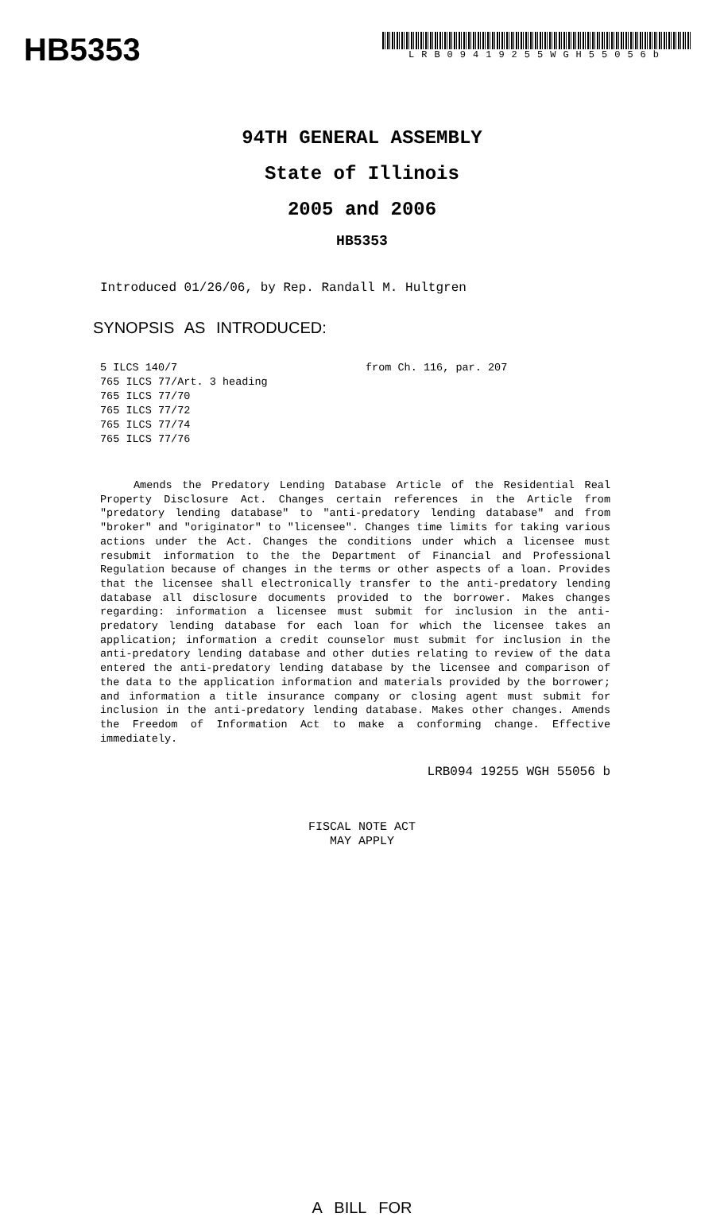HB5353
LRB09419255WGH55056b
94TH GENERAL ASSEMBLY
State of Illinois
2005 and 2006
HB5353
Introduced 01/26/06, by Rep. Randall M. Hultgren
SYNOPSIS AS INTRODUCED:
5 ILCS 140/7 from Ch. 116, par. 207
765 ILCS 77/Art. 3 heading
765 ILCS 77/70
765 ILCS 77/72
765 ILCS 77/74
765 ILCS 77/76
Amends the Predatory Lending Database Article of the Residential Real Property Disclosure Act. Changes certain references in the Article from "predatory lending database" to "anti-predatory lending database" and from "broker" and "originator" to "licensee". Changes time limits for taking various actions under the Act. Changes the conditions under which a licensee must resubmit information to the the Department of Financial and Professional Regulation because of changes in the terms or other aspects of a loan. Provides that the licensee shall electronically transfer to the anti-predatory lending database all disclosure documents provided to the borrower. Makes changes regarding: information a licensee must submit for inclusion in the anti-predatory lending database for each loan for which the licensee takes an application; information a credit counselor must submit for inclusion in the anti-predatory lending database and other duties relating to review of the data entered the anti-predatory lending database by the licensee and comparison of the data to the application information and materials provided by the borrower; and information a title insurance company or closing agent must submit for inclusion in the anti-predatory lending database. Makes other changes. Amends the Freedom of Information Act to make a conforming change. Effective immediately.
LRB094 19255 WGH 55056 b
FISCAL NOTE ACT
MAY APPLY
A BILL FOR